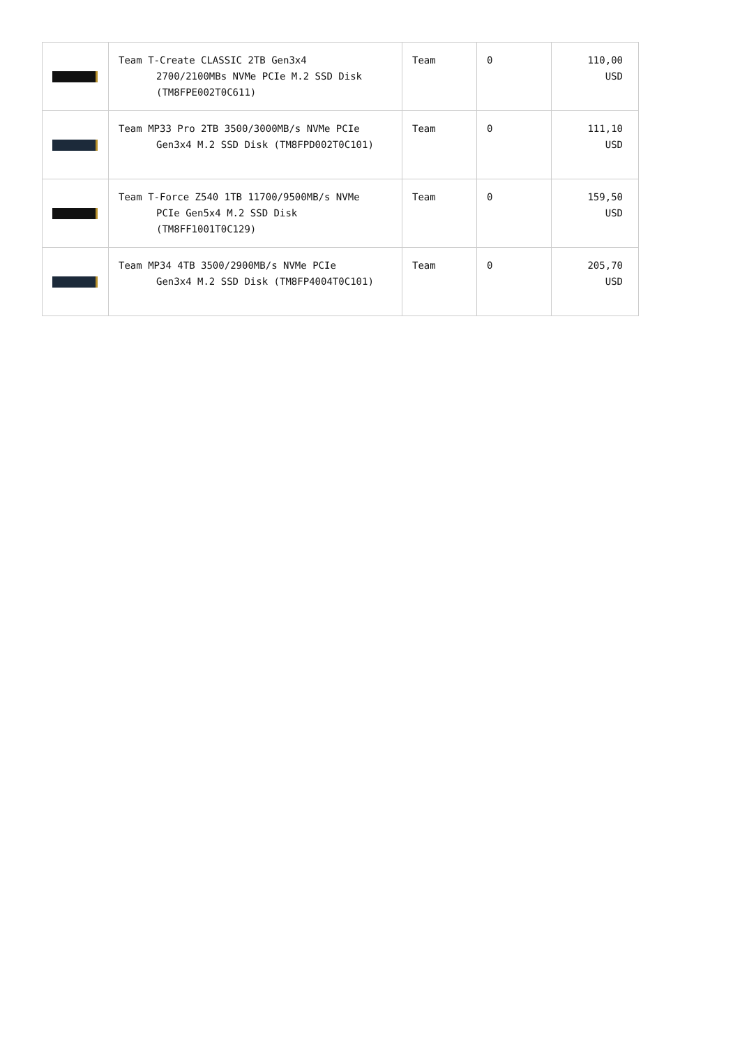| | Team T-Create CLASSIC 2TB Gen3x4 2700/2100MBs NVMe PCIe M.2 SSD Disk (TM8FPE002T0C611) | Team | 0 | 110,00 USD |
| | Team MP33 Pro 2TB 3500/3000MB/s NVMe PCIe Gen3x4 M.2 SSD Disk (TM8FPD002T0C101) | Team | 0 | 111,10 USD |
| | Team T-Force Z540 1TB 11700/9500MB/s NVMe PCIe Gen5x4 M.2 SSD Disk (TM8FF1001T0C129) | Team | 0 | 159,50 USD |
| | Team MP34 4TB 3500/2900MB/s NVMe PCIe Gen3x4 M.2 SSD Disk (TM8FP4004T0C101) | Team | 0 | 205,70 USD |